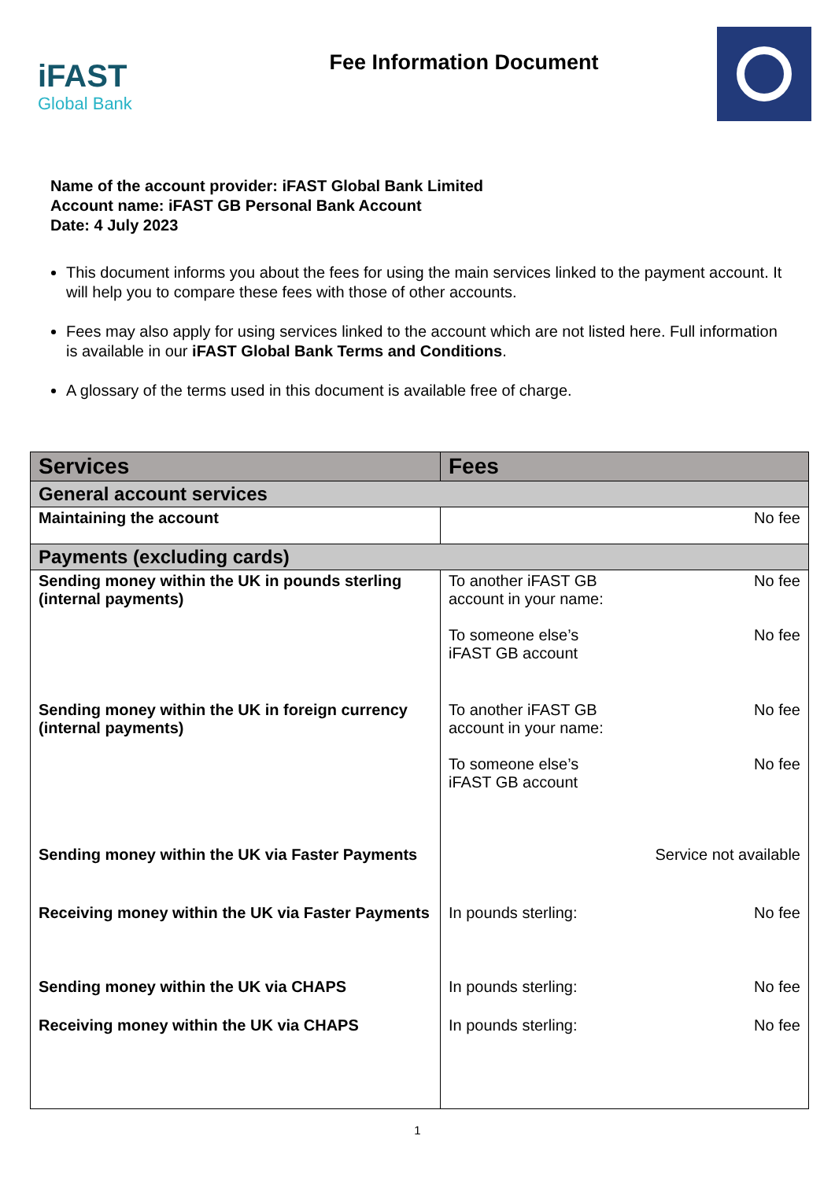iFAST
Global Bank
Fee Information Document
Name of the account provider: iFAST Global Bank Limited
Account name: iFAST GB Personal Bank Account
Date: 4 July 2023
This document informs you about the fees for using the main services linked to the payment account. It will help you to compare these fees with those of other accounts.
Fees may also apply for using services linked to the account which are not listed here. Full information is available in our iFAST Global Bank Terms and Conditions.
A glossary of the terms used in this document is available free of charge.
| Services | Fees |
| --- | --- |
| General account services | |
| Maintaining the account | No fee |
| Payments (excluding cards) | |
| Sending money within the UK in pounds sterling (internal payments) | To another iFAST GB account in your name: No fee To someone else’s iFAST GB account No fee |
| Sending money within the UK in foreign currency (internal payments) | To another iFAST GB account in your name: No fee To someone else’s iFAST GB account No fee |
| Sending money within the UK via Faster Payments | Service not available |
| Receiving money within the UK via Faster Payments | In pounds sterling: No fee |
| Sending money within the UK via CHAPS | In pounds sterling: No fee |
| Receiving money within the UK via CHAPS | In pounds sterling: No fee |
1